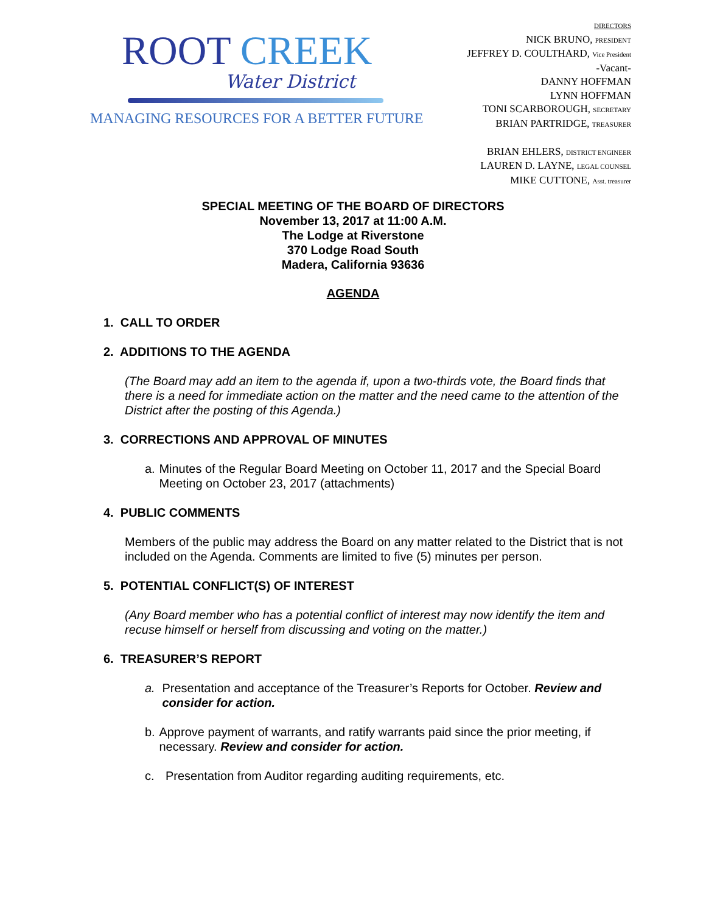ROOT CREEK
Water District
MANAGING RESOURCES FOR A BETTER FUTURE
DIRECTORS
NICK BRUNO, PRESIDENT
JEFFREY D. COULTHARD, Vice President
-Vacant-
DANNY HOFFMAN
LYNN HOFFMAN
TONI SCARBOROUGH, SECRETARY
BRIAN PARTRIDGE, TREASURER
BRIAN EHLERS, DISTRICT ENGINEER
LAUREN D. LAYNE, LEGAL COUNSEL
MIKE CUTTONE, Asst. treasurer
SPECIAL MEETING OF THE BOARD OF DIRECTORS
November 13, 2017 at 11:00 A.M.
The Lodge at Riverstone
370 Lodge Road South
Madera, California 93636
AGENDA
1. CALL TO ORDER
2. ADDITIONS TO THE AGENDA
(The Board may add an item to the agenda if, upon a two-thirds vote, the Board finds that there is a need for immediate action on the matter and the need came to the attention of the District after the posting of this Agenda.)
3. CORRECTIONS AND APPROVAL OF MINUTES
a. Minutes of the Regular Board Meeting on October 11, 2017 and the Special Board Meeting on October 23, 2017 (attachments)
4. PUBLIC COMMENTS
Members of the public may address the Board on any matter related to the District that is not included on the Agenda. Comments are limited to five (5) minutes per person.
5. POTENTIAL CONFLICT(S) OF INTEREST
(Any Board member who has a potential conflict of interest may now identify the item and recuse himself or herself from discussing and voting on the matter.)
6. TREASURER’S REPORT
a. Presentation and acceptance of the Treasurer’s Reports for October. Review and consider for action.
b. Approve payment of warrants, and ratify warrants paid since the prior meeting, if necessary. Review and consider for action.
c. Presentation from Auditor regarding auditing requirements, etc.